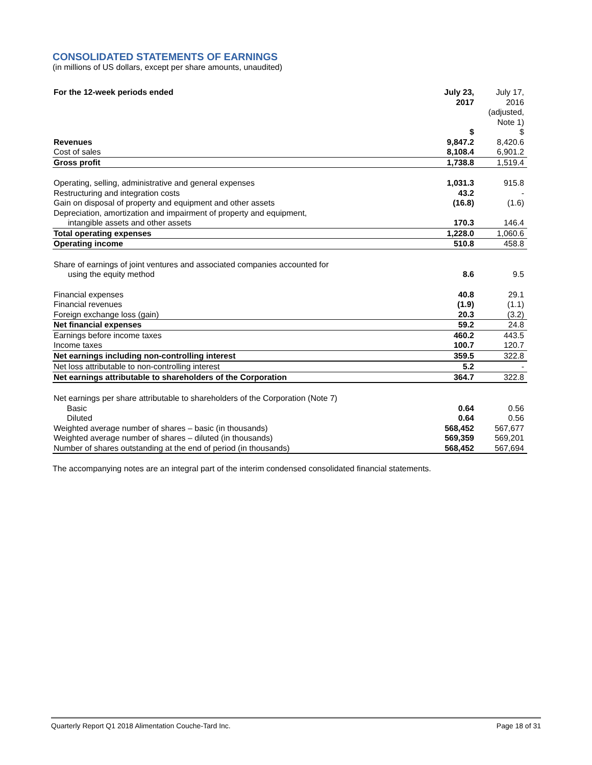CONSOLIDATED STATEMENTS OF EARNINGS
(in millions of US dollars, except per share amounts, unaudited)
| For the 12-week periods ended | July 23, 2017 | July 17, 2016 (adjusted, Note 1) |
| --- | --- | --- |
| | $ | $ |
| Revenues | 9,847.2 | 8,420.6 |
| Cost of sales | 8,108.4 | 6,901.2 |
| Gross profit | 1,738.8 | 1,519.4 |
| Operating, selling, administrative and general expenses | 1,031.3 | 915.8 |
| Restructuring and integration costs | 43.2 | - |
| Gain on disposal of property and equipment and other assets | (16.8) | (1.6) |
| Depreciation, amortization and impairment of property and equipment, intangible assets and other assets | 170.3 | 146.4 |
| Total operating expenses | 1,228.0 | 1,060.6 |
| Operating income | 510.8 | 458.8 |
| Share of earnings of joint ventures and associated companies accounted for using the equity method | 8.6 | 9.5 |
| Financial expenses | 40.8 | 29.1 |
| Financial revenues | (1.9) | (1.1) |
| Foreign exchange loss (gain) | 20.3 | (3.2) |
| Net financial expenses | 59.2 | 24.8 |
| Earnings before income taxes | 460.2 | 443.5 |
| Income taxes | 100.7 | 120.7 |
| Net earnings including non-controlling interest | 359.5 | 322.8 |
| Net loss attributable to non-controlling interest | 5.2 | - |
| Net earnings attributable to shareholders of the Corporation | 364.7 | 322.8 |
| Net earnings per share attributable to shareholders of the Corporation (Note 7) | | |
| Basic | 0.64 | 0.56 |
| Diluted | 0.64 | 0.56 |
| Weighted average number of shares – basic (in thousands) | 568,452 | 567,677 |
| Weighted average number of shares – diluted (in thousands) | 569,359 | 569,201 |
| Number of shares outstanding at the end of period (in thousands) | 568,452 | 567,694 |
The accompanying notes are an integral part of the interim condensed consolidated financial statements.
Quarterly Report Q1 2018 Alimentation Couche-Tard Inc. Page 18 of 31